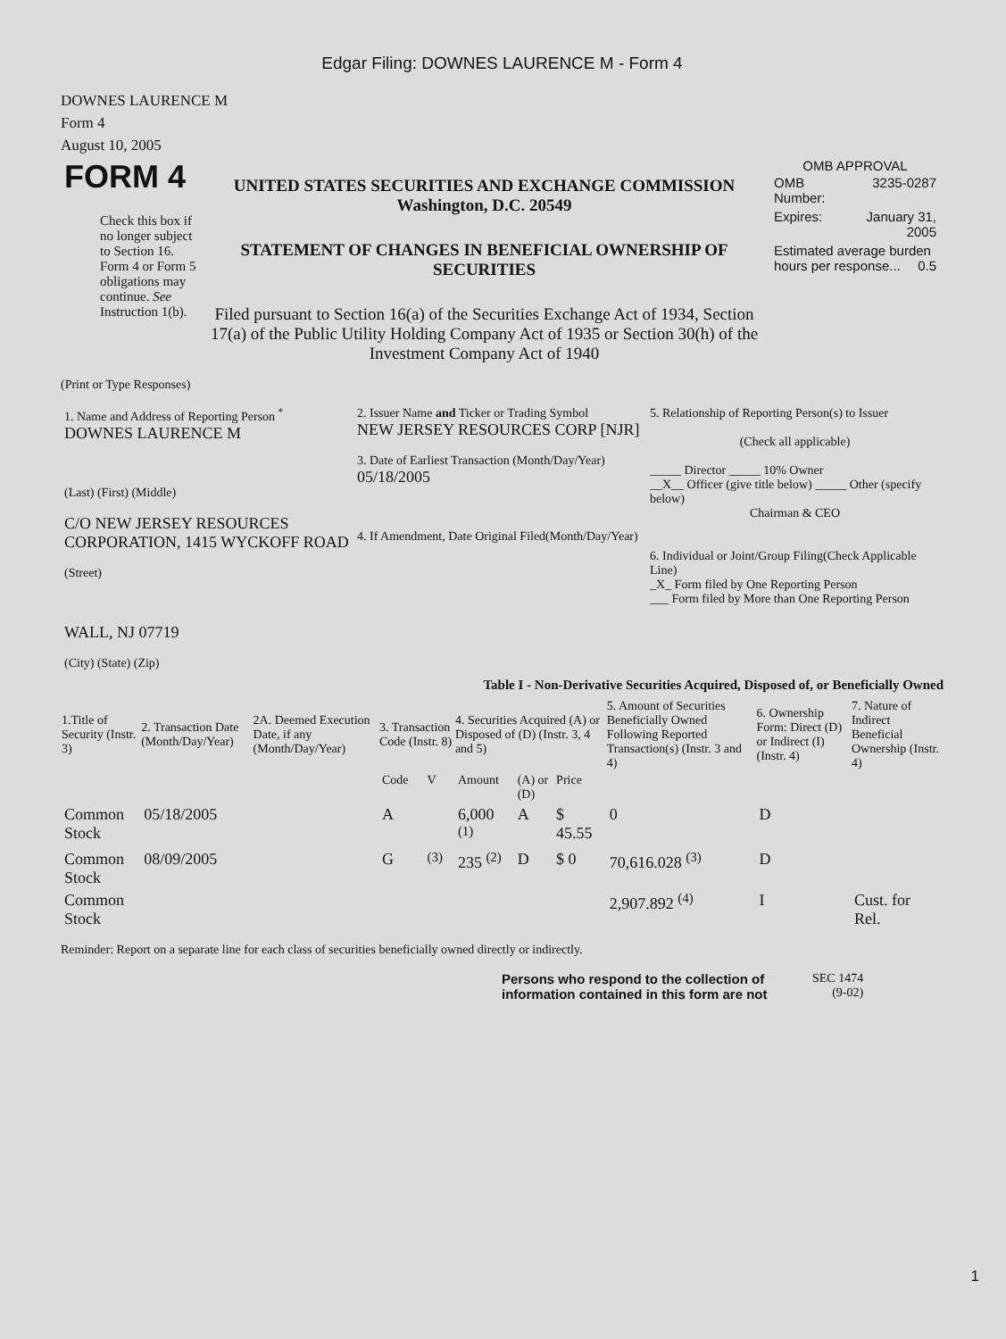Edgar Filing: DOWNES LAURENCE M - Form 4
DOWNES LAURENCE M
Form 4
August 10, 2005
| FORM 4 Check this box if no longer subject to Section 16. Form 4 or Form 5 obligations may continue. See Instruction 1(b). | UNITED STATES SECURITIES AND EXCHANGE COMMISSION Washington, D.C. 20549 STATEMENT OF CHANGES IN BENEFICIAL OWNERSHIP OF SECURITIES Filed pursuant to Section 16(a) of the Securities Exchange Act of 1934, Section 17(a) of the Public Utility Holding Company Act of 1935 or Section 30(h) of the Investment Company Act of 1940 | OMB APPROVAL / OMB Number: / 3235-0287 / / Expires: / January 31, 2005 / / Estimated average burden hours per response... 0.5 / / |
(Print or Type Responses)
| 1. Name and Address of Reporting Person <sup>*</sup> DOWNES LAURENCE M (Last) (First) (Middle) C/O NEW JERSEY RESOURCES CORPORATION, 1415 WYCKOFF ROAD (Street) WALL, NJ 07719 (City) (State) (Zip) | 2. Issuer Name and Ticker or Trading Symbol NEW JERSEY RESOURCES CORP [NJR] 3. Date of Earliest Transaction (Month/Day/Year) 05/18/2005 4. If Amendment, Date Original Filed(Month/Day/Year) | 5. Relationship of Reporting Person(s) to Issuer (Check all applicable) _____ Director _____ 10% Owner __X__ Officer (give title below) _____ Other (specify below) Chairman & CEO 6. Individual or Joint/Group Filing(Check Applicable Line) _X_ Form filed by One Reporting Person ___ Form filed by More than One Reporting Person |
Table I - Non-Derivative Securities Acquired, Disposed of, or Beneficially Owned
| 1.Title of Security (Instr. 3) | 2. Transaction Date (Month/Day/Year) | 2A. Deemed Execution Date, if any (Month/Day/Year) | 3. Transaction Code (Instr. 8) | | 4. Securities Acquired (A) or Disposed of (D) (Instr. 3, 4 and 5) | | | 5. Amount of Securities Beneficially Owned Following Reported Transaction(s) (Instr. 3 and 4) | 6. Ownership Form: Direct (D) or Indirect (I) (Instr. 4) | 7. Nature of Indirect Beneficial Ownership (Instr. 4) |
| --- | --- | --- | --- | --- | --- | --- | --- | --- | --- | --- |
| | | | Code | V | Amount | (A) or (D) | Price | | | |
| Common Stock | 05/18/2005 | | A | | 6,000 <sup>(1)</sup> | A | $ 45.55 | 0 | D | |
| Common Stock | 08/09/2005 | | G | <sup>(3)</sup> | 235 <sup>(2)</sup> | D | $ 0 | 70,616.028 <sup>(3)</sup> | D | |
| Common Stock | | | | | | | | 2,907.892 <sup>(4)</sup> | I | Cust. for Rel. |
Reminder: Report on a separate line for each class of securities beneficially owned directly or indirectly.
| Persons who respond to the collection of information contained in this form are not | SEC 1474 (9-02) |
1